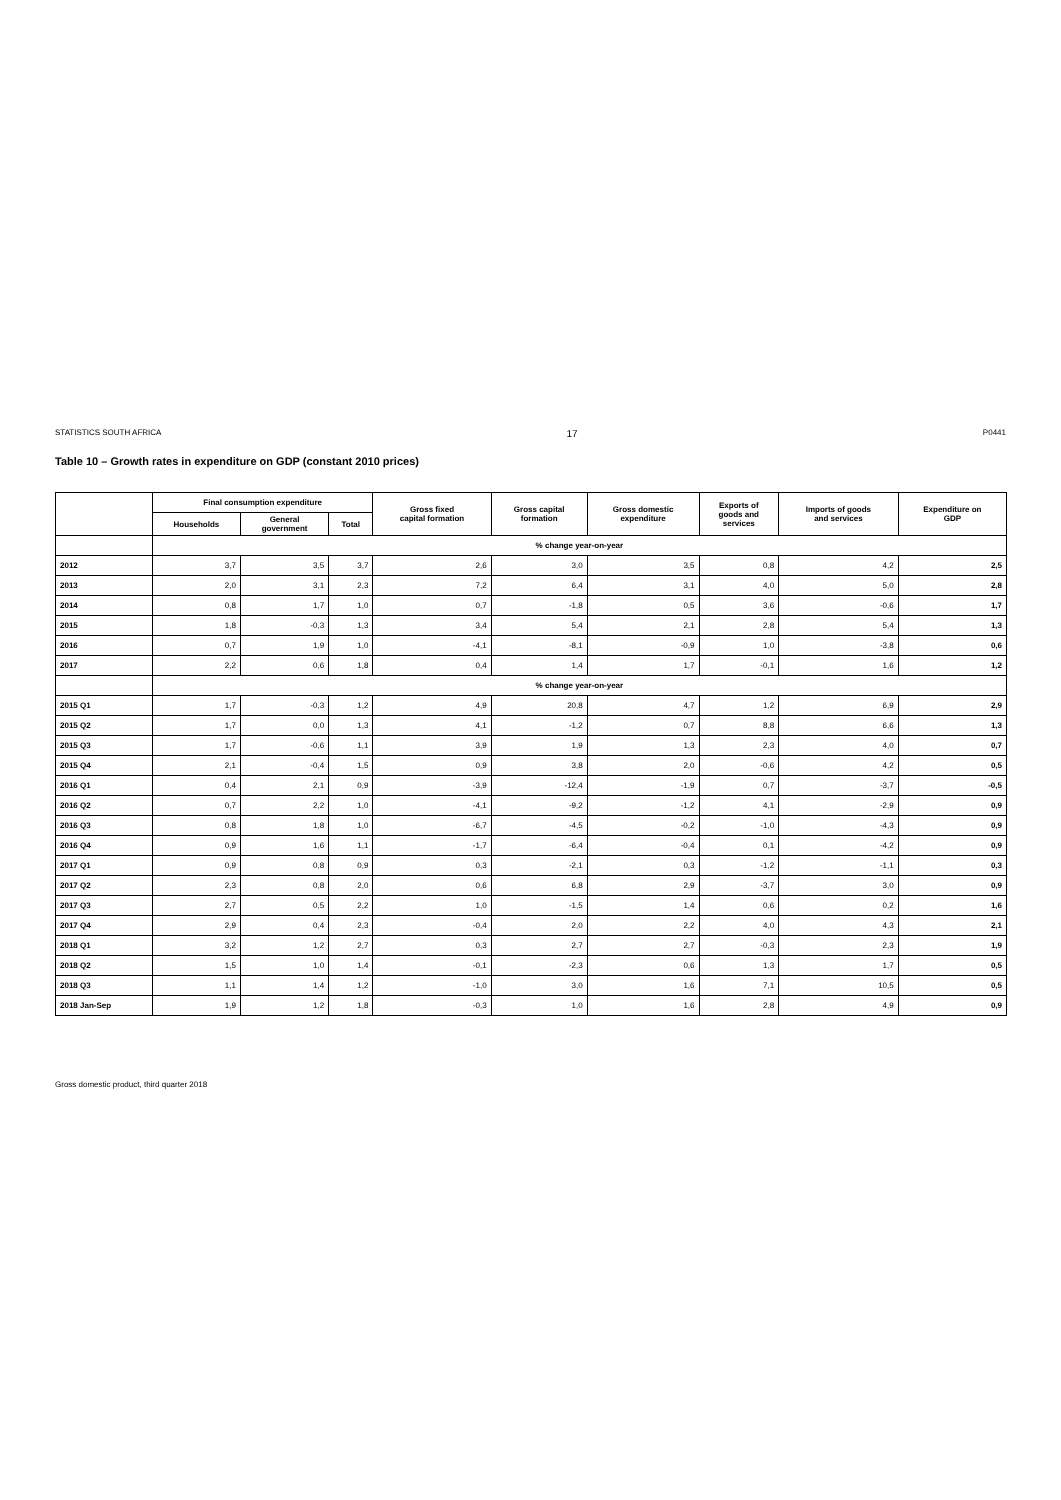STATISTICS SOUTH AFRICA 17 P0441
Table 10 – Growth rates in expenditure on GDP (constant 2010 prices)
| | Final consumption expenditure | | | Gross fixed capital formation | Gross capital formation | Gross domestic expenditure | Exports of goods and services | Imports of goods and services | Expenditure on GDP |
| --- | --- | --- | --- | --- | --- | --- | --- | --- | --- |
| | Households | General government | Total | | | | | | |
| | % change year-on-year | | | | | | | | |
| 2012 | 3,7 | 3,5 | 3,7 | 2,6 | 3,0 | 3,5 | 0,8 | 4,2 | 2,5 |
| 2013 | 2,0 | 3,1 | 2,3 | 7,2 | 6,4 | 3,1 | 4,0 | 5,0 | 2,8 |
| 2014 | 0,8 | 1,7 | 1,0 | 0,7 | -1,8 | 0,5 | 3,6 | -0,6 | 1,7 |
| 2015 | 1,8 | -0,3 | 1,3 | 3,4 | 5,4 | 2,1 | 2,8 | 5,4 | 1,3 |
| 2016 | 0,7 | 1,9 | 1,0 | -4,1 | -8,1 | -0,9 | 1,0 | -3,8 | 0,6 |
| 2017 | 2,2 | 0,6 | 1,8 | 0,4 | 1,4 | 1,7 | -0,1 | 1,6 | 1,2 |
| | % change year-on-year | | | | | | | | |
| 2015 Q1 | 1,7 | -0,3 | 1,2 | 4,9 | 20,8 | 4,7 | 1,2 | 6,9 | 2,9 |
| 2015 Q2 | 1,7 | 0,0 | 1,3 | 4,1 | -1,2 | 0,7 | 8,8 | 6,6 | 1,3 |
| 2015 Q3 | 1,7 | -0,6 | 1,1 | 3,9 | 1,9 | 1,3 | 2,3 | 4,0 | 0,7 |
| 2015 Q4 | 2,1 | -0,4 | 1,5 | 0,9 | 3,8 | 2,0 | -0,6 | 4,2 | 0,5 |
| 2016 Q1 | 0,4 | 2,1 | 0,9 | -3,9 | -12,4 | -1,9 | 0,7 | -3,7 | -0,5 |
| 2016 Q2 | 0,7 | 2,2 | 1,0 | -4,1 | -9,2 | -1,2 | 4,1 | -2,9 | 0,9 |
| 2016 Q3 | 0,8 | 1,8 | 1,0 | -6,7 | -4,5 | -0,2 | -1,0 | -4,3 | 0,9 |
| 2016 Q4 | 0,9 | 1,6 | 1,1 | -1,7 | -6,4 | -0,4 | 0,1 | -4,2 | 0,9 |
| 2017 Q1 | 0,9 | 0,8 | 0,9 | 0,3 | -2,1 | 0,3 | -1,2 | -1,1 | 0,3 |
| 2017 Q2 | 2,3 | 0,8 | 2,0 | 0,6 | 6,8 | 2,9 | -3,7 | 3,0 | 0,9 |
| 2017 Q3 | 2,7 | 0,5 | 2,2 | 1,0 | -1,5 | 1,4 | 0,6 | 0,2 | 1,6 |
| 2017 Q4 | 2,9 | 0,4 | 2,3 | -0,4 | 2,0 | 2,2 | 4,0 | 4,3 | 2,1 |
| 2018 Q1 | 3,2 | 1,2 | 2,7 | 0,3 | 2,7 | 2,7 | -0,3 | 2,3 | 1,9 |
| 2018 Q2 | 1,5 | 1,0 | 1,4 | -0,1 | -2,3 | 0,6 | 1,3 | 1,7 | 0,5 |
| 2018 Q3 | 1,1 | 1,4 | 1,2 | -1,0 | 3,0 | 1,6 | 7,1 | 10,5 | 0,5 |
| 2018 Jan-Sep | 1,9 | 1,2 | 1,8 | -0,3 | 1,0 | 1,6 | 2,8 | 4,9 | 0,9 |
Gross domestic product, third quarter 2018